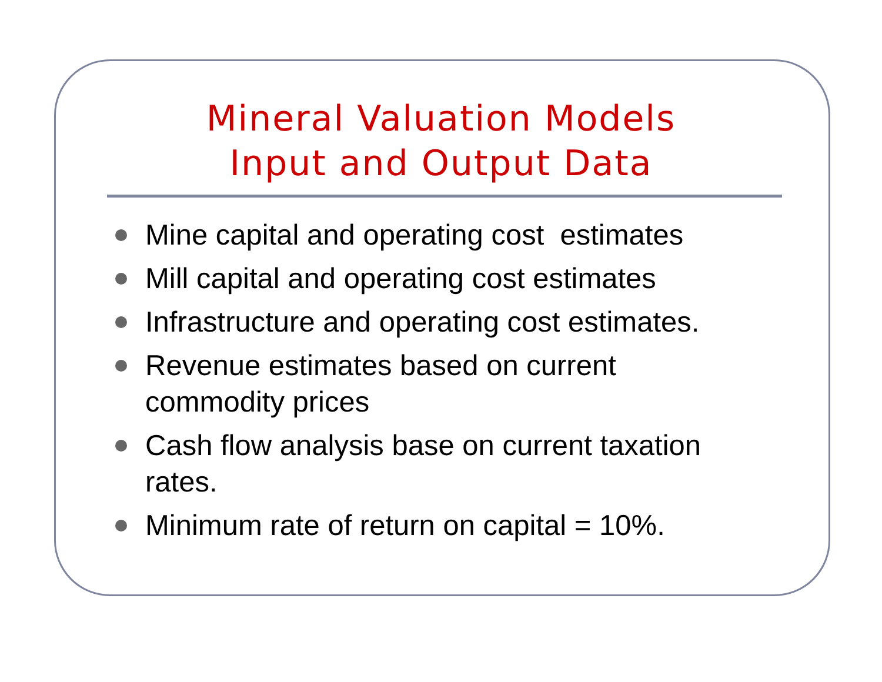Mineral Valuation Models
Input and Output Data
Mine capital and operating cost estimates
Mill capital and operating cost estimates
Infrastructure and operating cost estimates.
Revenue estimates based on current commodity prices
Cash flow analysis base on current taxation rates.
Minimum rate of return on capital = 10%.